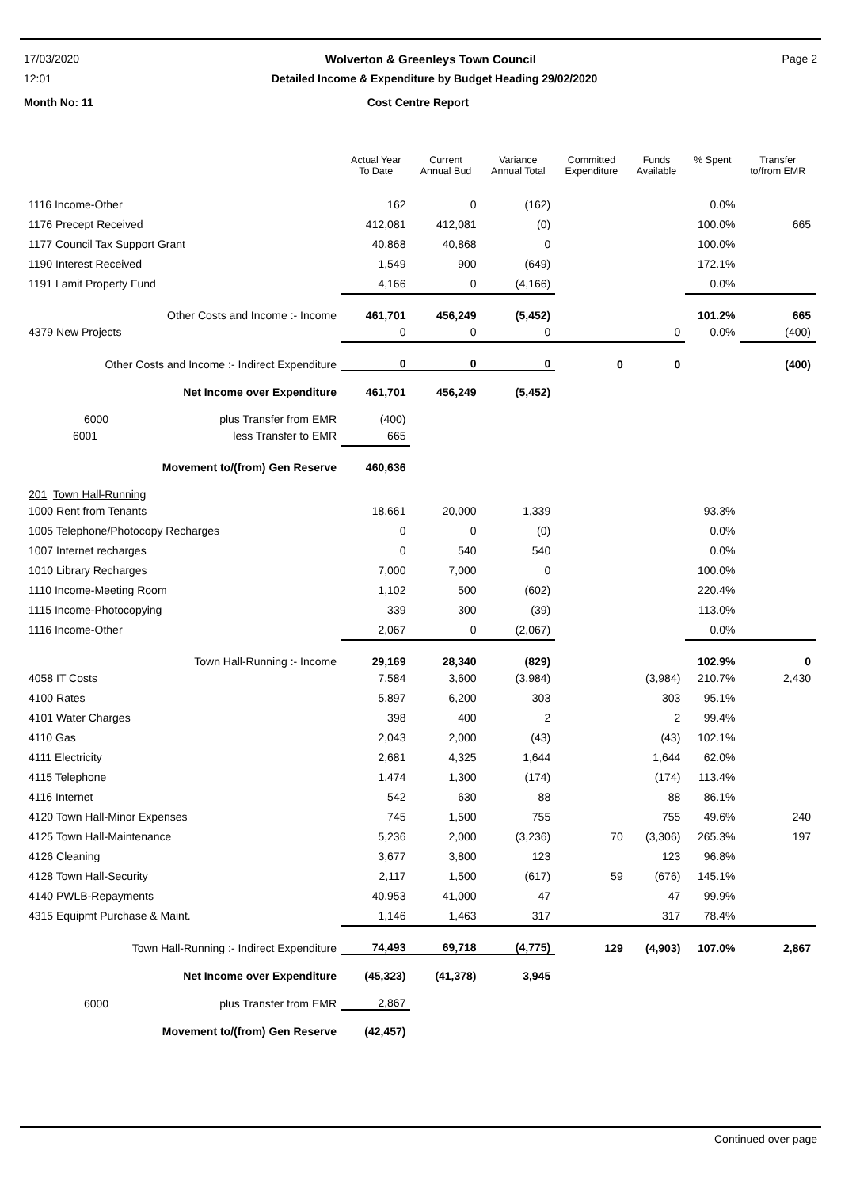17/03/2020 Wolverton & Greenleys Town Council Page 2
12:01 Detailed Income & Expenditure by Budget Heading 29/02/2020
Month No: 11 Cost Centre Report
| | Actual Year To Date | Current Annual Bud | Variance Annual Total | Committed Expenditure | Funds Available | % Spent | Transfer to/from EMR |
| --- | --- | --- | --- | --- | --- | --- | --- |
| 1116 Income-Other | 162 | 0 | (162) | | | 0.0% | |
| 1176 Precept Received | 412,081 | 412,081 | (0) | | | 100.0% | 665 |
| 1177 Council Tax Support Grant | 40,868 | 40,868 | 0 | | | 100.0% | |
| 1190 Interest Received | 1,549 | 900 | (649) | | | 172.1% | |
| 1191 Lamit Property Fund | 4,166 | 0 | (4,166) | | | 0.0% | |
| Other Costs and Income :- Income | 461,701 | 456,249 | (5,452) | | | 101.2% | 665 |
| 4379 New Projects | 0 | 0 | 0 | | 0 | 0.0% | (400) |
| Other Costs and Income :- Indirect Expenditure | 0 | 0 | 0 | 0 | 0 | | (400) |
| Net Income over Expenditure | 461,701 | 456,249 | (5,452) | | | | |
| 6000 plus Transfer from EMR | (400) | | | | | | |
| 6001 less Transfer to EMR | 665 | | | | | | |
| Movement to/(from) Gen Reserve | 460,636 | | | | | | |
| 201 Town Hall-Running | | | | | | | |
| 1000 Rent from Tenants | 18,661 | 20,000 | 1,339 | | | 93.3% | |
| 1005 Telephone/Photocopy Recharges | 0 | 0 | (0) | | | 0.0% | |
| 1007 Internet recharges | 0 | 540 | 540 | | | 0.0% | |
| 1010 Library Recharges | 7,000 | 7,000 | 0 | | | 100.0% | |
| 1110 Income-Meeting Room | 1,102 | 500 | (602) | | | 220.4% | |
| 1115 Income-Photocopying | 339 | 300 | (39) | | | 113.0% | |
| 1116 Income-Other | 2,067 | 0 | (2,067) | | | 0.0% | |
| Town Hall-Running :- Income | 29,169 | 28,340 | (829) | | | 102.9% | 0 |
| 4058 IT Costs | 7,584 | 3,600 | (3,984) | | (3,984) | 210.7% | 2,430 |
| 4100 Rates | 5,897 | 6,200 | 303 | | 303 | 95.1% | |
| 4101 Water Charges | 398 | 400 | 2 | | 2 | 99.4% | |
| 4110 Gas | 2,043 | 2,000 | (43) | | (43) | 102.1% | |
| 4111 Electricity | 2,681 | 4,325 | 1,644 | | 1,644 | 62.0% | |
| 4115 Telephone | 1,474 | 1,300 | (174) | | (174) | 113.4% | |
| 4116 Internet | 542 | 630 | 88 | | 88 | 86.1% | |
| 4120 Town Hall-Minor Expenses | 745 | 1,500 | 755 | | 755 | 49.6% | 240 |
| 4125 Town Hall-Maintenance | 5,236 | 2,000 | (3,236) | 70 | (3,306) | 265.3% | 197 |
| 4126 Cleaning | 3,677 | 3,800 | 123 | | 123 | 96.8% | |
| 4128 Town Hall-Security | 2,117 | 1,500 | (617) | 59 | (676) | 145.1% | |
| 4140 PWLB-Repayments | 40,953 | 41,000 | 47 | | 47 | 99.9% | |
| 4315 Equipmt Purchase & Maint. | 1,146 | 1,463 | 317 | | 317 | 78.4% | |
| Town Hall-Running :- Indirect Expenditure | 74,493 | 69,718 | (4,775) | 129 | (4,903) | 107.0% | 2,867 |
| Net Income over Expenditure | (45,323) | (41,378) | 3,945 | | | | |
| 6000 plus Transfer from EMR | 2,867 | | | | | | |
| Movement to/(from) Gen Reserve | (42,457) | | | | | | |
Continued over page